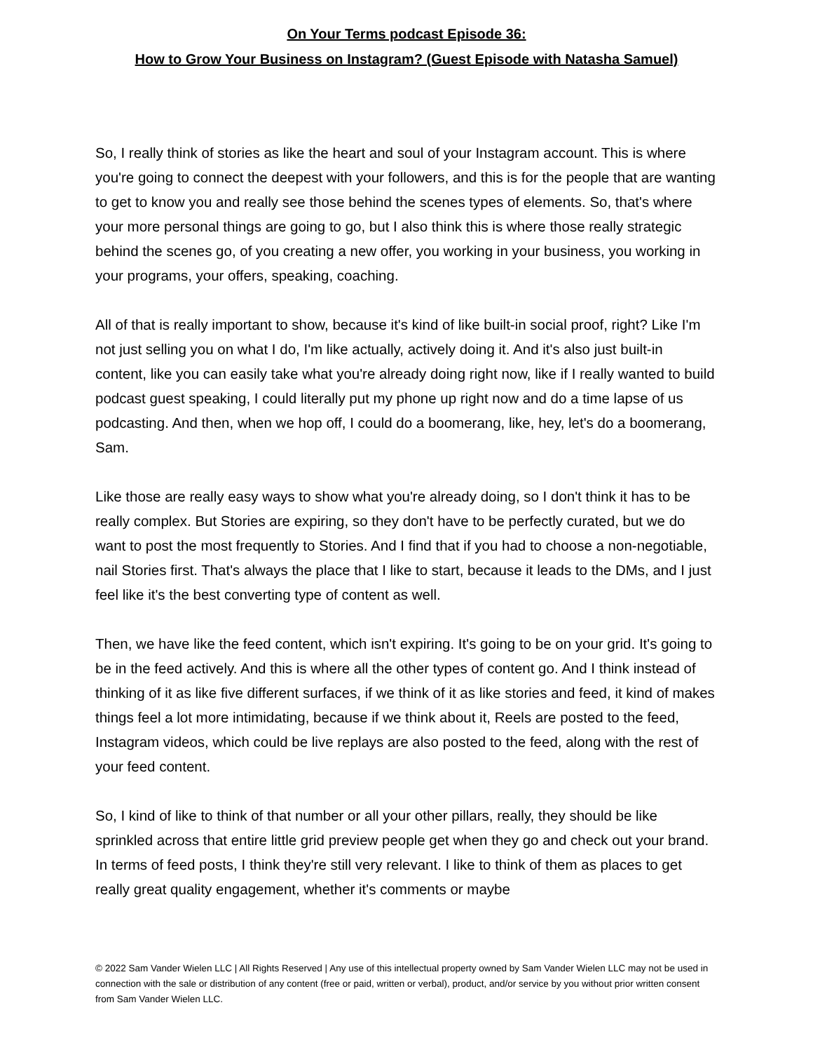On Your Terms podcast Episode 36:
How to Grow Your Business on Instagram? (Guest Episode with Natasha Samuel)
So, I really think of stories as like the heart and soul of your Instagram account. This is where you're going to connect the deepest with your followers, and this is for the people that are wanting to get to know you and really see those behind the scenes types of elements. So, that's where your more personal things are going to go, but I also think this is where those really strategic behind the scenes go, of you creating a new offer, you working in your business, you working in your programs, your offers, speaking, coaching.
All of that is really important to show, because it's kind of like built-in social proof, right? Like I'm not just selling you on what I do, I'm like actually, actively doing it. And it's also just built-in content, like you can easily take what you're already doing right now, like if I really wanted to build podcast guest speaking, I could literally put my phone up right now and do a time lapse of us podcasting. And then, when we hop off, I could do a boomerang, like, hey, let's do a boomerang, Sam.
Like those are really easy ways to show what you're already doing, so I don't think it has to be really complex. But Stories are expiring, so they don't have to be perfectly curated, but we do want to post the most frequently to Stories. And I find that if you had to choose a non-negotiable, nail Stories first. That's always the place that I like to start, because it leads to the DMs, and I just feel like it's the best converting type of content as well.
Then, we have like the feed content, which isn't expiring. It's going to be on your grid. It's going to be in the feed actively. And this is where all the other types of content go. And I think instead of thinking of it as like five different surfaces, if we think of it as like stories and feed, it kind of makes things feel a lot more intimidating, because if we think about it, Reels are posted to the feed, Instagram videos, which could be live replays are also posted to the feed, along with the rest of your feed content.
So, I kind of like to think of that number or all your other pillars, really, they should be like sprinkled across that entire little grid preview people get when they go and check out your brand. In terms of feed posts, I think they're still very relevant. I like to think of them as places to get really great quality engagement, whether it's comments or maybe
© 2022 Sam Vander Wielen LLC | All Rights Reserved | Any use of this intellectual property owned by Sam Vander Wielen LLC may not be used in connection with the sale or distribution of any content (free or paid, written or verbal), product, and/or service by you without prior written consent from Sam Vander Wielen LLC.